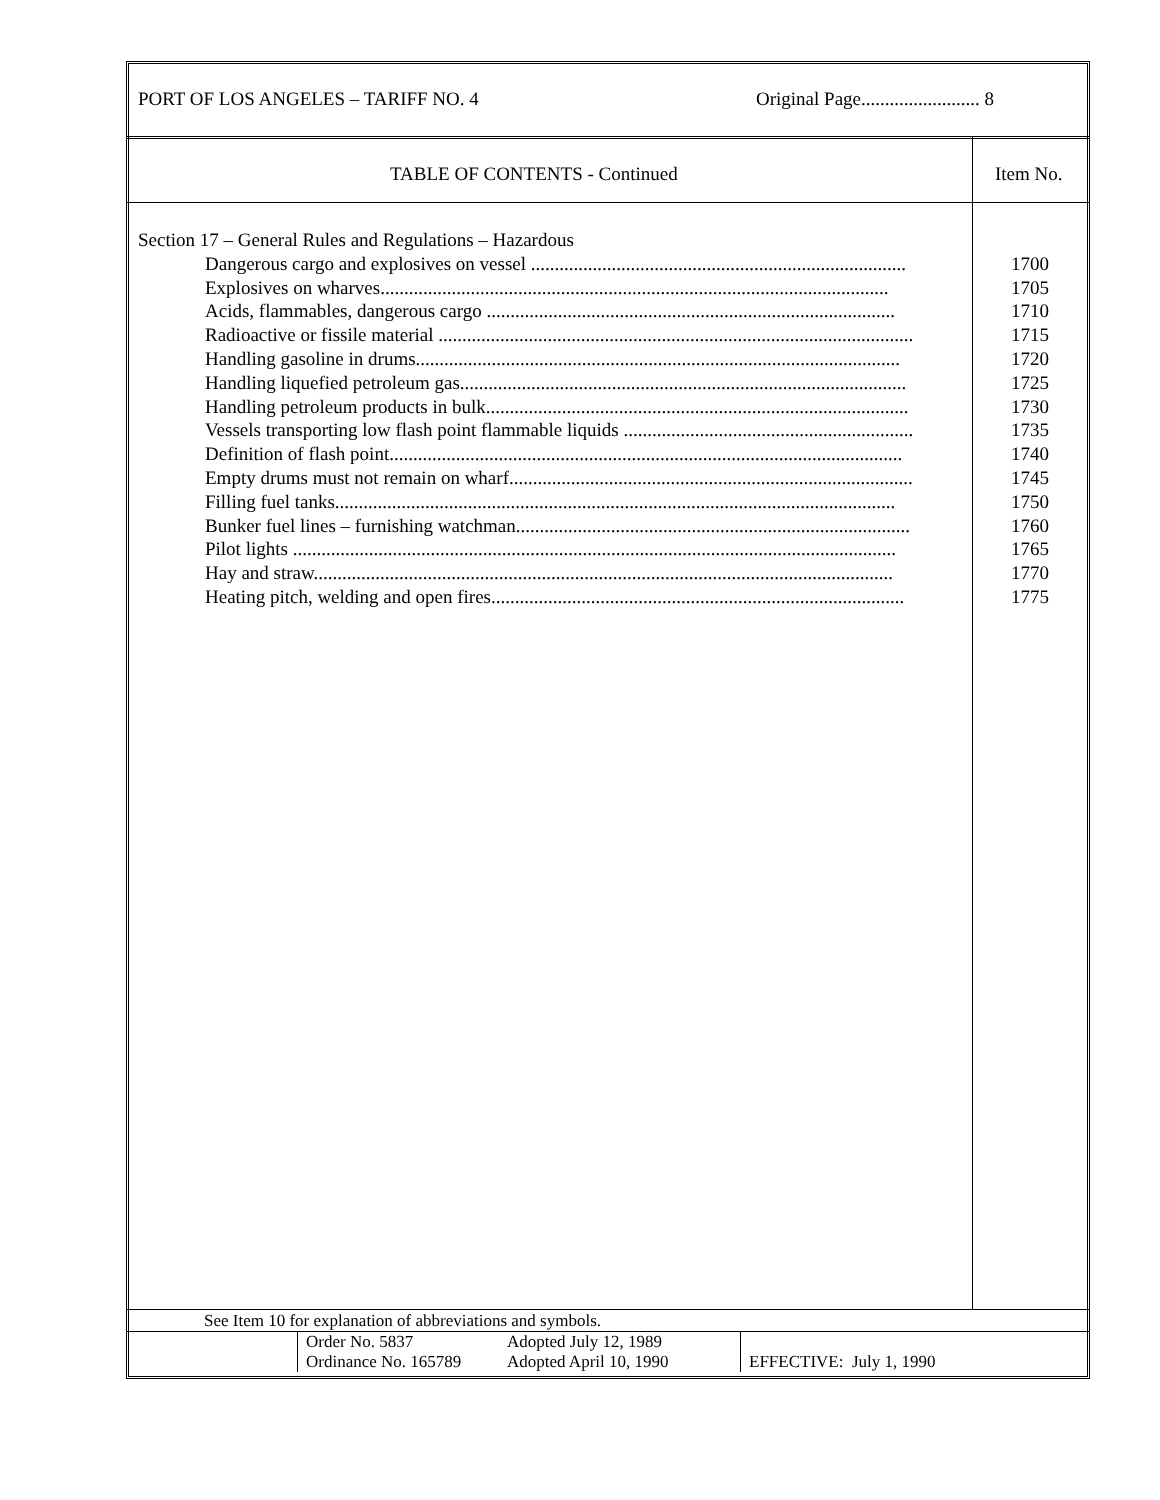PORT OF LOS ANGELES – TARIFF NO. 4 Original Page......................... 8
TABLE OF CONTENTS - Continued Item No.
Section 17 – General Rules and Regulations – Hazardous
Dangerous cargo and explosives on vessel ............................................................................... 1700
Explosives on wharves........................................................................................................... 1705
Acids, flammables, dangerous cargo ...................................................................................... 1710
Radioactive or fissile material .................................................................................................... 1715
Handling gasoline in drums...................................................................................................... 1720
Handling liquefied petroleum gas.............................................................................................. 1725
Handling petroleum products in bulk......................................................................................... 1730
Vessels transporting low flash point flammable liquids ............................................................. 1735
Definition of flash point............................................................................................................ 1740
Empty drums must not remain on wharf..................................................................................... 1745
Filling fuel tanks...................................................................................................................... 1750
Bunker fuel lines – furnishing watchman................................................................................... 1760
Pilot lights ............................................................................................................................... 1765
Hay and straw.......................................................................................................................... 1770
Heating pitch, welding and open fires....................................................................................... 1775
See Item 10 for explanation of abbreviations and symbols.
| | Order No. 5837 | Adopted July 12, 1989 | EFFECTIVE: July 1, 1990 |
| | Ordinance No. 165789 | Adopted April 10, 1990 | |